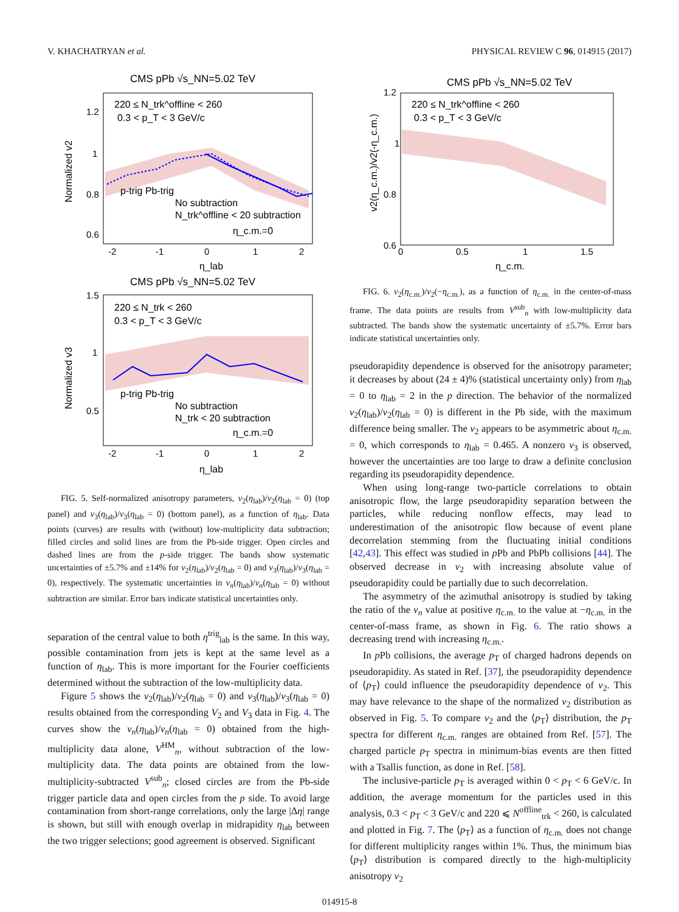V. KHACHATRYAN et al. PHYSICAL REVIEW C 96, 014915 (2017)
CMS pPb √s_NN=5.02 TeV
220 ≤ N_trk^offline < 260
0.3 < p_T < 3 GeV/c
p-trig Pb-trig
No subtraction
N_trk^offline < 20 subtraction
η_c.m.=0
Normalized v2
1.2
1
0.8
0.6
-2
-1
0
1
2
η_lab
CMS pPb √s_NN=5.02 TeV
220 ≤ N_trk < 260
0.3 < p_T < 3 GeV/c
p-trig Pb-trig
No subtraction
N_trk < 20 subtraction
η_c.m.=0
Normalized v3
1.5
1
0.5
-2
-1
0
1
2
η_lab
FIG. 5. Self-normalized anisotropy parameters, v<sub>2</sub>(η<sub>lab</sub>)/v<sub>2</sub>(η<sub>lab</sub> = 0) (top panel) and v<sub>3</sub>(η<sub>lab</sub>)/v<sub>3</sub>(η<sub>lab</sub> = 0) (bottom panel), as a function of η<sub>lab</sub>. Data points (curves) are results with (without) low-multiplicity data subtraction; filled circles and solid lines are from the Pb-side trigger. Open circles and dashed lines are from the p-side trigger. The bands show systematic uncertainties of ±5.7% and ±14% for v<sub>2</sub>(η<sub>lab</sub>)/v<sub>2</sub>(η<sub>lab</sub> = 0) and v<sub>3</sub>(η<sub>lab</sub>)/v<sub>3</sub>(η<sub>lab</sub> = 0), respectively. The systematic uncertainties in v<sub>n</sub>(η<sub>lab</sub>)/v<sub>n</sub>(η<sub>lab</sub> = 0) without subtraction are similar. Error bars indicate statistical uncertainties only.
separation of the central value to both η<sup>trig</sup><sub>lab</sub> is the same. In this way, possible contamination from jets is kept at the same level as a function of η<sub>lab</sub>. This is more important for the Fourier coefficients determined without the subtraction of the low-multiplicity data.
Figure 5 shows the v<sub>2</sub>(η<sub>lab</sub>)/v<sub>2</sub>(η<sub>lab</sub> = 0) and v<sub>3</sub>(η<sub>lab</sub>)/v<sub>3</sub>(η<sub>lab</sub> = 0) results obtained from the corresponding V<sub>2</sub> and V<sub>3</sub> data in Fig. 4. The curves show the v<sub>n</sub>(η<sub>lab</sub>)/v<sub>n</sub>(η<sub>lab</sub> = 0) obtained from the high-multiplicity data alone, V<sup>HM</sup><sub>n</sub>, without subtraction of the low-multiplicity data. The data points are obtained from the low-multiplicity-subtracted V<sup>sub</sup><sub>n</sub>; closed circles are from the Pb-side trigger particle data and open circles from the p side. To avoid large contamination from short-range correlations, only the large |Δη| range is shown, but still with enough overlap in midrapidity η<sub>lab</sub> between the two trigger selections; good agreement is observed. Significant
CMS pPb √s_NN=5.02 TeV
220 ≤ N_trk^offline < 260
0.3 < p_T < 3 GeV/c
v2(η_c.m.)/v2(-η_c.m.)
1.2
1
0.8
0.6
0
0.5
1
1.5
η_c.m.
FIG. 6. v<sub>2</sub>(η<sub>c.m.</sub>)/v<sub>2</sub>(−η<sub>c.m.</sub>), as a function of η<sub>c.m.</sub> in the center-of-mass frame. The data points are results from V<sup>sub</sup><sub>n</sub> with low-multiplicity data subtracted. The bands show the systematic uncertainty of ±5.7%. Error bars indicate statistical uncertainties only.
pseudorapidity dependence is observed for the anisotropy parameter; it decreases by about (24 ± 4)% (statistical uncertainty only) from η<sub>lab</sub> = 0 to η<sub>lab</sub> = 2 in the p direction. The behavior of the normalized v<sub>2</sub>(η<sub>lab</sub>)/v<sub>2</sub>(η<sub>lab</sub> = 0) is different in the Pb side, with the maximum difference being smaller. The v<sub>2</sub> appears to be asymmetric about η<sub>c.m.</sub> = 0, which corresponds to η<sub>lab</sub> = 0.465. A nonzero v<sub>3</sub> is observed, however the uncertainties are too large to draw a definite conclusion regarding its pseudorapidity dependence.
When using long-range two-particle correlations to obtain anisotropic flow, the large pseudorapidity separation between the particles, while reducing nonflow effects, may lead to underestimation of the anisotropic flow because of event plane decorrelation stemming from the fluctuating initial conditions [42,43]. This effect was studied in p Pb and PbPb collisions [44]. The observed decrease in v<sub>2</sub> with increasing absolute value of pseudorapidity could be partially due to such decorrelation.
The asymmetry of the azimuthal anisotropy is studied by taking the ratio of the v<sub>n</sub> value at positive η<sub>c.m.</sub> to the value at −η<sub>c.m.</sub> in the center-of-mass frame, as shown in Fig. 6. The ratio shows a decreasing trend with increasing η<sub>c.m.</sub>.
In p Pb collisions, the average p<sub>T</sub> of charged hadrons depends on pseudorapidity. As stated in Ref. [37], the pseudorapidity dependence of ⟨p<sub>T</sub>⟩ could influence the pseudorapidity dependence of v<sub>2</sub>. This may have relevance to the shape of the normalized v<sub>2</sub> distribution as observed in Fig. 5. To compare v<sub>2</sub> and the ⟨p<sub>T</sub>⟩ distribution, the p<sub>T</sub> spectra for different η<sub>c.m.</sub> ranges are obtained from Ref. [57]. The charged particle p<sub>T</sub> spectra in minimum-bias events are then fitted with a Tsallis function, as done in Ref. [58].
The inclusive-particle p<sub>T</sub> is averaged within 0 < p<sub>T</sub> < 6 GeV/c. In addition, the average momentum for the particles used in this analysis, 0.3 < p<sub>T</sub> < 3 GeV/c and 220 ⩽ N<sup>offline</sup><sub>trk</sub> < 260, is calculated and plotted in Fig. 7. The ⟨p<sub>T</sub>⟩ as a function of η<sub>c.m.</sub> does not change for different multiplicity ranges within 1%. Thus, the minimum bias ⟨p<sub>T</sub>⟩ distribution is compared directly to the high-multiplicity anisotropy v<sub>2</sub>
014915-8